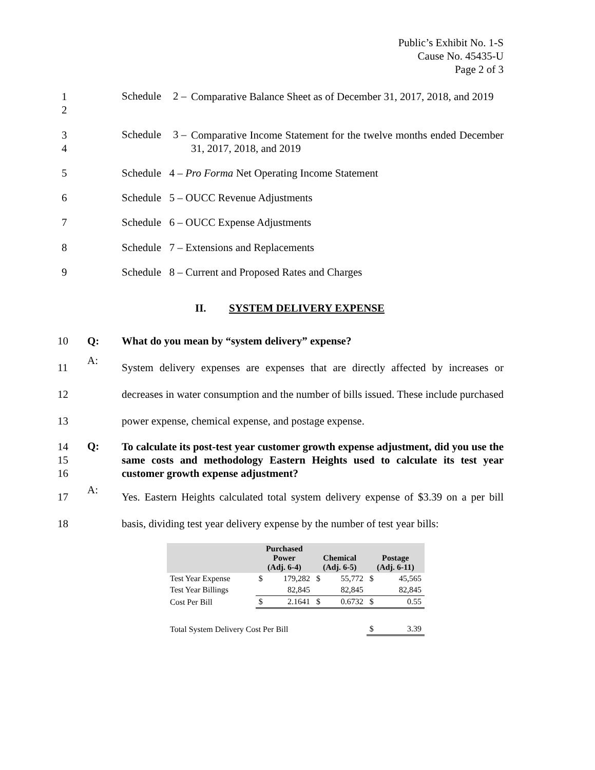Public’s Exhibit No. 1-S
Cause No. 45435-U
Page 2 of 3
1
2
Schedule 2 –
Comparative Balance Sheet as of December 31, 2017, 2018, and 2019
3
4
Schedule 3 –
Comparative Income Statement for the twelve months ended December 31, 2017, 2018, and 2019
5
Schedule 4 – Pro Forma Net Operating Income Statement
6
Schedule 5 – OUCC Revenue Adjustments
7
Schedule 6 – OUCC Expense Adjustments
8
Schedule 7 – Extensions and Replacements
9
Schedule 8 – Current and Proposed Rates and Charges
II. SYSTEM DELIVERY EXPENSE
10 Q:
What do you mean by “system delivery” expense?
11
12
13
A:
System delivery expenses are expenses that are directly affected by increases or decreases in water consumption and the number of bills issued. These include purchased power expense, chemical expense, and postage expense.
14
15
16
Q:
To calculate its post-test year customer growth expense adjustment, did you use the same costs and methodology Eastern Heights used to calculate its test year customer growth expense adjustment?
17
18
A:
Yes. Eastern Heights calculated total system delivery expense of $3.39 on a per bill basis, dividing test year delivery expense by the number of test year bills:
| | Purchased Power (Adj. 6-4) | | Chemical (Adj. 6-5) | | Postage (Adj. 6-11) | |
| --- | --- | --- | --- | --- | --- | --- |
| Test Year Expense | $ | 179,282 | $ | 55,772 | $ | 45,565 |
| Test Year Billings | | 82,845 | | 82,845 | | 82,845 |
| Cost Per Bill | $ | 2.1641 | $ | 0.6732 | $ | 0.55 |
| Total System Delivery Cost Per Bill | | | | | $ | 3.39 |